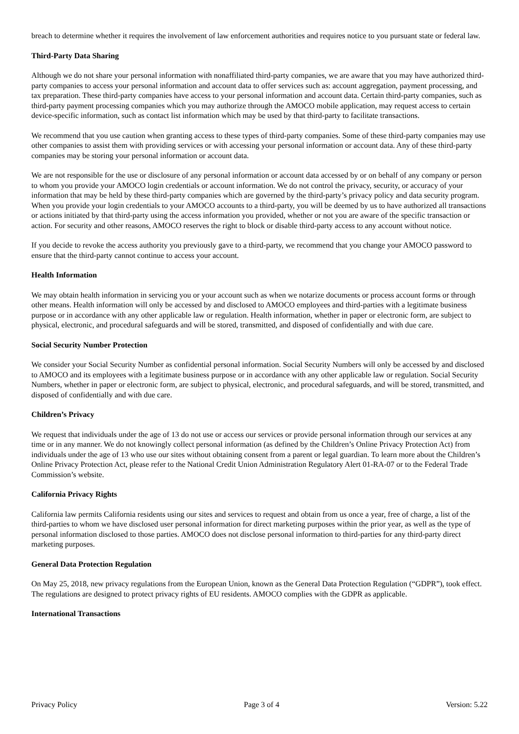breach to determine whether it requires the involvement of law enforcement authorities and requires notice to you pursuant state or federal law.
Third-Party Data Sharing
Although we do not share your personal information with nonaffiliated third-party companies, we are aware that you may have authorized third-party companies to access your personal information and account data to offer services such as: account aggregation, payment processing, and tax preparation. These third-party companies have access to your personal information and account data. Certain third-party companies, such as third-party payment processing companies which you may authorize through the AMOCO mobile application, may request access to certain device-specific information, such as contact list information which may be used by that third-party to facilitate transactions.
We recommend that you use caution when granting access to these types of third-party companies. Some of these third-party companies may use other companies to assist them with providing services or with accessing your personal information or account data. Any of these third-party companies may be storing your personal information or account data.
We are not responsible for the use or disclosure of any personal information or account data accessed by or on behalf of any company or person to whom you provide your AMOCO login credentials or account information. We do not control the privacy, security, or accuracy of your information that may be held by these third-party companies which are governed by the third-party’s privacy policy and data security program. When you provide your login credentials to your AMOCO accounts to a third-party, you will be deemed by us to have authorized all transactions or actions initiated by that third-party using the access information you provided, whether or not you are aware of the specific transaction or action. For security and other reasons, AMOCO reserves the right to block or disable third-party access to any account without notice.
If you decide to revoke the access authority you previously gave to a third-party, we recommend that you change your AMOCO password to ensure that the third-party cannot continue to access your account.
Health Information
We may obtain health information in servicing you or your account such as when we notarize documents or process account forms or through other means. Health information will only be accessed by and disclosed to AMOCO employees and third-parties with a legitimate business purpose or in accordance with any other applicable law or regulation. Health information, whether in paper or electronic form, are subject to physical, electronic, and procedural safeguards and will be stored, transmitted, and disposed of confidentially and with due care.
Social Security Number Protection
We consider your Social Security Number as confidential personal information. Social Security Numbers will only be accessed by and disclosed to AMOCO and its employees with a legitimate business purpose or in accordance with any other applicable law or regulation. Social Security Numbers, whether in paper or electronic form, are subject to physical, electronic, and procedural safeguards, and will be stored, transmitted, and disposed of confidentially and with due care.
Children’s Privacy
We request that individuals under the age of 13 do not use or access our services or provide personal information through our services at any time or in any manner. We do not knowingly collect personal information (as defined by the Children’s Online Privacy Protection Act) from individuals under the age of 13 who use our sites without obtaining consent from a parent or legal guardian. To learn more about the Children’s Online Privacy Protection Act, please refer to the National Credit Union Administration Regulatory Alert 01-RA-07 or to the Federal Trade Commission’s website.
California Privacy Rights
California law permits California residents using our sites and services to request and obtain from us once a year, free of charge, a list of the third-parties to whom we have disclosed user personal information for direct marketing purposes within the prior year, as well as the type of personal information disclosed to those parties. AMOCO does not disclose personal information to third-parties for any third-party direct marketing purposes.
General Data Protection Regulation
On May 25, 2018, new privacy regulations from the European Union, known as the General Data Protection Regulation (“GDPR”), took effect. The regulations are designed to protect privacy rights of EU residents. AMOCO complies with the GDPR as applicable.
International Transactions
Privacy Policy Page 3 of 4 Version: 5.22